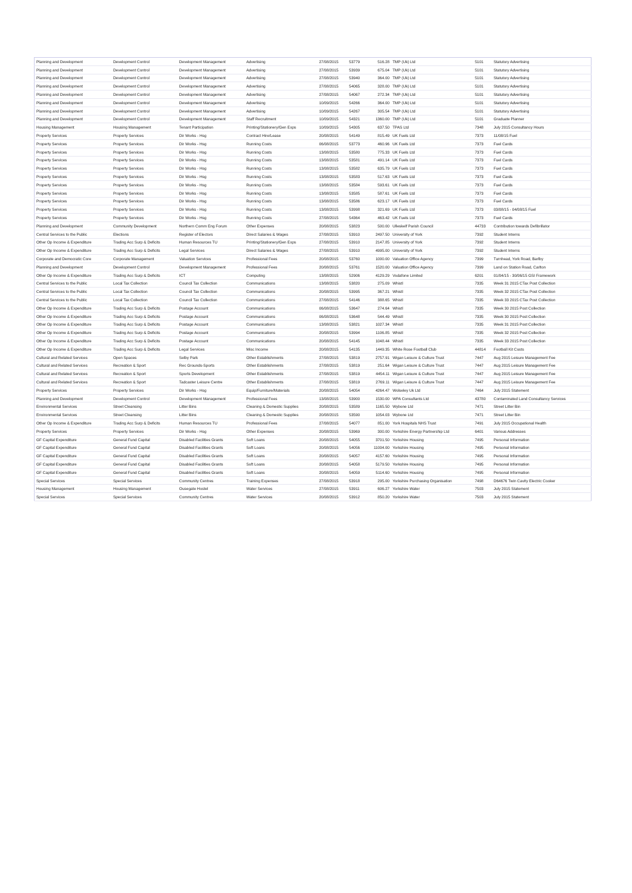| Planning and Development | Development Control | Development Management | Advertising | 27/08/2015 | 53779 | 516.28 | TMP (Uk) Ltd | 5101 | Statutory Advertising |
| Planning and Development | Development Control | Development Management | Advertising | 27/08/2015 | 53939 | 675.04 | TMP (Uk) Ltd | 5101 | Statutory Advertising |
| Planning and Development | Development Control | Development Management | Advertising | 27/08/2015 | 53940 | 364.00 | TMP (Uk) Ltd | 5101 | Statutory Advertising |
| Planning and Development | Development Control | Development Management | Advertising | 27/08/2015 | 54065 | 328.00 | TMP (Uk) Ltd | 5101 | Statutory Advertising |
| Planning and Development | Development Control | Development Management | Advertising | 27/08/2015 | 54067 | 272.34 | TMP (Uk) Ltd | 5101 | Statutory Advertising |
| Planning and Development | Development Control | Development Management | Advertising | 10/09/2015 | 54266 | 364.00 | TMP (Uk) Ltd | 5101 | Statutory Advertising |
| Planning and Development | Development Control | Development Management | Advertising | 10/09/2015 | 54267 | 305.54 | TMP (Uk) Ltd | 5101 | Statutory Advertising |
| Planning and Development | Development Control | Development Management | Staff Recruitment | 10/09/2015 | 54321 | 1360.00 | TMP (Uk) Ltd | 5101 | Graduate Planner |
| Housing Management | Housing Management | Tenant Participation | Printing/Stationery/Gen Exps | 10/09/2015 | 54305 | 637.50 | TPAS Ltd | 7348 | July 2015 Consultancy Hours |
| Property Services | Property Services | Dir Works - Hsg | Contract Hire/Lease | 20/08/2015 | 54149 | 815.49 | UK Fuels Ltd | 7373 | 11/08/15 Fuel |
| Property Services | Property Services | Dir Works - Hsg | Running Costs | 06/08/2015 | 53773 | 460.96 | UK Fuels Ltd | 7373 | Fuel Cards |
| Property Services | Property Services | Dir Works - Hsg | Running Costs | 13/08/2015 | 53580 | 775.33 | UK Fuels Ltd | 7373 | Fuel Cards |
| Property Services | Property Services | Dir Works - Hsg | Running Costs | 13/08/2015 | 53581 | 491.14 | UK Fuels Ltd | 7373 | Fuel Cards |
| Property Services | Property Services | Dir Works - Hsg | Running Costs | 13/08/2015 | 53582 | 635.79 | UK Fuels Ltd | 7373 | Fuel Cards |
| Property Services | Property Services | Dir Works - Hsg | Running Costs | 13/08/2015 | 53583 | 517.63 | UK Fuels Ltd | 7373 | Fuel Cards |
| Property Services | Property Services | Dir Works - Hsg | Running Costs | 13/08/2015 | 53584 | 593.61 | UK Fuels Ltd | 7373 | Fuel Cards |
| Property Services | Property Services | Dir Works - Hsg | Running Costs | 13/08/2015 | 53585 | 587.61 | UK Fuels Ltd | 7373 | Fuel Cards |
| Property Services | Property Services | Dir Works - Hsg | Running Costs | 13/08/2015 | 53586 | 623.17 | UK Fuels Ltd | 7373 | Fuel Cards |
| Property Services | Property Services | Dir Works - Hsg | Running Costs | 13/08/2015 | 53998 | 321.69 | UK Fuels Ltd | 7373 | 03/08/15 - 04/08/15 Fuel |
| Property Services | Property Services | Dir Works - Hsg | Running Costs | 27/08/2015 | 54364 | 463.42 | UK Fuels Ltd | 7373 | Fuel Cards |
| Planning and Development | Community Development | Northern Comm Eng Forum | Other Expenses | 20/08/2015 | 53823 | 500.00 | Ulleskelf Parish Council | 44733 | Contribution towards Defibrillator |
| Central Services to the Public | Elections | Register of Electors | Direct Salaries & Wages | 27/08/2015 | 53910 | 2497.50 | University of York | 7392 | Student Interns |
| Other Op Income & Expenditure | Trading Acc Surp & Deficits | Human Resources TU | Printing/Stationery/Gen Exps | 27/08/2015 | 53910 | 2147.85 | University of York | 7392 | Student Interns |
| Other Op Income & Expenditure | Trading Acc Surp & Deficits | Legal Services | Direct Salaries & Wages | 27/08/2015 | 53910 | 4995.00 | University of York | 7392 | Student Interns |
| Corporate and Democratic Core | Corporate Management | Valuation Services | Professional Fees | 20/08/2015 | 53760 | 1000.00 | Valuation Office Agency | 7399 | Turnhead, York Road, Barlby |
| Planning and Development | Development Control | Development Management | Professional Fees | 20/08/2015 | 53761 | 1520.00 | Valuation Office Agency | 7399 | Land on Station Road, Carlton |
| Other Op Income & Expenditure | Trading Acc Surp & Deficits | ICT | Computing | 13/08/2015 | 52906 | 4129.29 | Vodafone Limited | 6201 | 01/04/15 - 30/06/15 GSI Framework |
| Central Services to the Public | Local Tax Collection | Council Tax Collection | Communications | 13/08/2015 | 53820 | 275.09 | Whistl | 7335 | Week 31 2015 CTax Post Collection |
| Central Services to the Public | Local Tax Collection | Council Tax Collection | Communications | 20/08/2015 | 53995 | 367.21 | Whistl | 7335 | Week 32 2015 CTax Post Collection |
| Central Services to the Public | Local Tax Collection | Council Tax Collection | Communications | 27/08/2015 | 54146 | 388.65 | Whistl | 7335 | Week 33 2015 CTax Post Collection |
| Other Op Income & Expenditure | Trading Acc Surp & Deficits | Postage Account | Communications | 06/08/2015 | 53647 | 274.64 | Whistl | 7335 | Week 30 2015 Post Collection |
| Other Op Income & Expenditure | Trading Acc Surp & Deficits | Postage Account | Communications | 06/08/2015 | 53648 | 544.49 | Whistl | 7335 | Week 30 2015 Post Collection |
| Other Op Income & Expenditure | Trading Acc Surp & Deficits | Postage Account | Communications | 13/08/2015 | 53821 | 1027.34 | Whistl | 7335 | Week 31 2015 Post Collection |
| Other Op Income & Expenditure | Trading Acc Surp & Deficits | Postage Account | Communications | 20/08/2015 | 53994 | 1106.85 | Whistl | 7335 | Week 32 2015 Post Collection |
| Other Op Income & Expenditure | Trading Acc Surp & Deficits | Postage Account | Communications | 20/08/2015 | 54145 | 1048.44 | Whistl | 7335 | Week 33 2015 Post Collection |
| Other Op Income & Expenditure | Trading Acc Surp & Deficits | Legal Services | Misc Income | 20/08/2015 | 54135 | 1449.35 | White Rose Football Club | 44814 | Football Kit Costs |
| Cultural and Related Services | Open Spaces | Selby Park | Other Establishments | 27/08/2015 | 53819 | 2757.91 | Wigan Leisure & Culture Trust | 7447 | Aug 2015 Leisure Management Fee |
| Cultural and Related Services | Recreation & Sport | Rec Grounds-Sports | Other Establishments | 27/08/2015 | 53819 | 251.64 | Wigan Leisure & Culture Trust | 7447 | Aug 2015 Leisure Management Fee |
| Cultural and Related Services | Recreation & Sport | Sports Development | Other Establishments | 27/08/2015 | 53819 | 4454.11 | Wigan Leisure & Culture Trust | 7447 | Aug 2015 Leisure Management Fee |
| Cultural and Related Services | Recreation & Sport | Tadcaster Leisure Centre | Other Establishments | 27/08/2015 | 53819 | 2769.11 | Wigan Leisure & Culture Trust | 7447 | Aug 2015 Leisure Management Fee |
| Property Services | Property Services | Dir Works - Hsg | Equip/Furniture/Materials | 20/08/2015 | 54054 | 4264.47 | Wolseley Uk Ltd | 7464 | July 2015 Statement |
| Planning and Development | Development Control | Development Management | Professional Fees | 13/08/2015 | 53900 | 1530.00 | WPA Consultants Ltd | 43780 | Contaminated Land Consultancy Services |
| Environmental Services | Street Cleansing | Litter Bins | Cleaning & Domestic Supplies | 20/08/2015 | 53589 | 1165.50 | Wybone Ltd | 7471 | Street Litter Bin |
| Environmental Services | Street Cleansing | Litter Bins | Cleaning & Domestic Supplies | 20/08/2015 | 53590 | 1054.03 | Wybone Ltd | 7471 | Street Litter Bin |
| Other Op Income & Expenditure | Trading Acc Surp & Deficits | Human Resources TU | Professional Fees | 27/08/2015 | 54077 | 851.00 | York Hospitals NHS Trust | 7491 | July 2015 Occupational Health |
| Property Services | Property Services | Dir Works - Hsg | Other Expenses | 20/08/2015 | 53969 | 300.00 | Yorkshire Energy Partnership Ltd | 6401 | Various Addresses |
| GF Capital Expenditure | General Fund Capital | Disabled Facilities Grants | Soft Loans | 20/08/2015 | 54055 | 3701.50 | Yorkshire Housing | 7495 | Personal Information |
| GF Capital Expenditure | General Fund Capital | Disabled Facilities Grants | Soft Loans | 20/08/2015 | 54056 | 11004.00 | Yorkshire Housing | 7495 | Personal Information |
| GF Capital Expenditure | General Fund Capital | Disabled Facilities Grants | Soft Loans | 20/08/2015 | 54057 | 4157.60 | Yorkshire Housing | 7495 | Personal Information |
| GF Capital Expenditure | General Fund Capital | Disabled Facilities Grants | Soft Loans | 20/08/2015 | 54058 | 5179.50 | Yorkshire Housing | 7495 | Personal Information |
| GF Capital Expenditure | General Fund Capital | Disabled Facilities Grants | Soft Loans | 20/08/2015 | 54059 | 5114.60 | Yorkshire Housing | 7495 | Personal Information |
| Special Services | Special Services | Community Centres | Training Expenses | 27/08/2015 | 53918 | 295.00 | Yorkshire Purchasing Organisation | 7498 | D64676 Twin Cavity Electric Cooker |
| Housing Management | Housing Management | Ousegate Hostel | Water Services | 27/08/2015 | 53911 | 606.27 | Yorkshire Water | 7503 | July 2015 Statement |
| Special Services | Special Services | Community Centres | Water Services | 20/08/2015 | 53912 | 850.20 | Yorkshire Water | 7503 | July 2015 Statement |